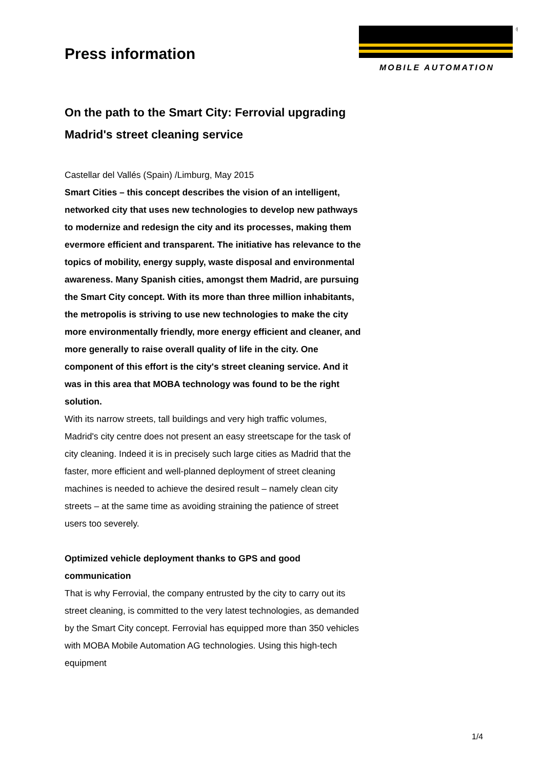Press information
®
MOBILE AUTOMATION
On the path to the Smart City: Ferrovial upgrading Madrid's street cleaning service
Castellar del Vallés (Spain) /Limburg, May 2015
Smart Cities – this concept describes the vision of an intelligent, networked city that uses new technologies to develop new pathways to modernize and redesign the city and its processes, making them evermore efficient and transparent. The initiative has relevance to the topics of mobility, energy supply, waste disposal and environmental awareness. Many Spanish cities, amongst them Madrid, are pursuing the Smart City concept. With its more than three million inhabitants, the metropolis is striving to use new technologies to make the city more environmentally friendly, more energy efficient and cleaner, and more generally to raise overall quality of life in the city. One component of this effort is the city's street cleaning service. And it was in this area that MOBA technology was found to be the right solution.
With its narrow streets, tall buildings and very high traffic volumes, Madrid's city centre does not present an easy streetscape for the task of city cleaning. Indeed it is in precisely such large cities as Madrid that the faster, more efficient and well-planned deployment of street cleaning machines is needed to achieve the desired result – namely clean city streets – at the same time as avoiding straining the patience of street users too severely.
Optimized vehicle deployment thanks to GPS and good communication
That is why Ferrovial, the company entrusted by the city to carry out its street cleaning, is committed to the very latest technologies, as demanded by the Smart City concept. Ferrovial has equipped more than 350 vehicles with MOBA Mobile Automation AG technologies. Using this high-tech equipment
1/4